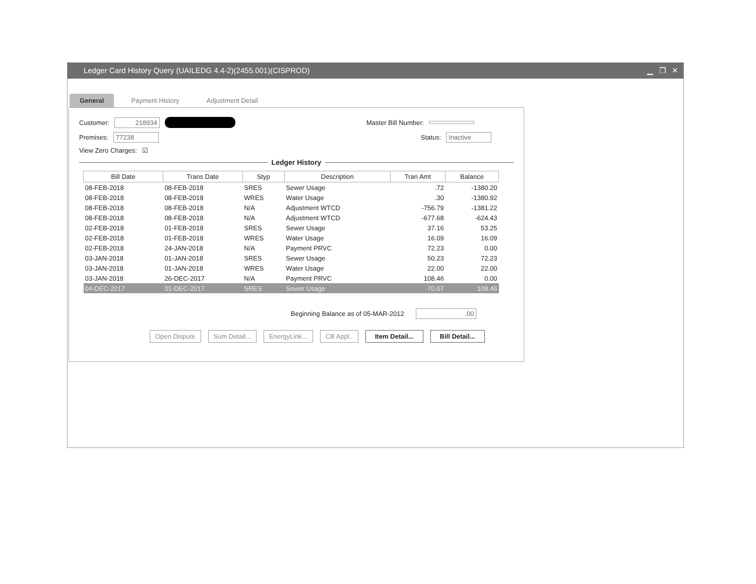Ledger Card History Query (UAILEDG 4.4-2)(2455.001)(CISPROD) ▁ ❐ ✕
General Payment History Adjustment Detail
Customer: 218934 Master Bill Number:
Premises: 77238 Status: Inactive
View Zero Charges: ☑
Ledger History
| Bill Date | Trans Date | Styp | Description | Tran Amt | Balance |
| --- | --- | --- | --- | --- | --- |
| 08-FEB-2018 | 08-FEB-2018 | SRES | Sewer Usage | .72 | -1380.20 |
| 08-FEB-2018 | 08-FEB-2018 | WRES | Water Usage | .30 | -1380.92 |
| 08-FEB-2018 | 08-FEB-2018 | N/A | Adjustment WTCD | -756.79 | -1381.22 |
| 08-FEB-2018 | 08-FEB-2018 | N/A | Adjustment WTCD | -677.68 | -624.43 |
| 02-FEB-2018 | 01-FEB-2018 | SRES | Sewer Usage | 37.16 | 53.25 |
| 02-FEB-2018 | 01-FEB-2018 | WRES | Water Usage | 16.09 | 16.09 |
| 02-FEB-2018 | 24-JAN-2018 | N/A | Payment PRVC | 72.23 | 0.00 |
| 03-JAN-2018 | 01-JAN-2018 | SRES | Sewer Usage | 50.23 | 72.23 |
| 03-JAN-2018 | 01-JAN-2018 | WRES | Water Usage | 22.00 | 22.00 |
| 03-JAN-2018 | 26-DEC-2017 | N/A | Payment PRVC | 108.46 | 0.00 |
| 04-DEC-2017 | 01-DEC-2017 | SRES | Sewer Usage | 70.07 | 108.46 |
Beginning Balance as of 05-MAR-2012 .00
Open Dispute Sum Detail... EnergyLink... CB Appl.. Item Detail... Bill Detail...